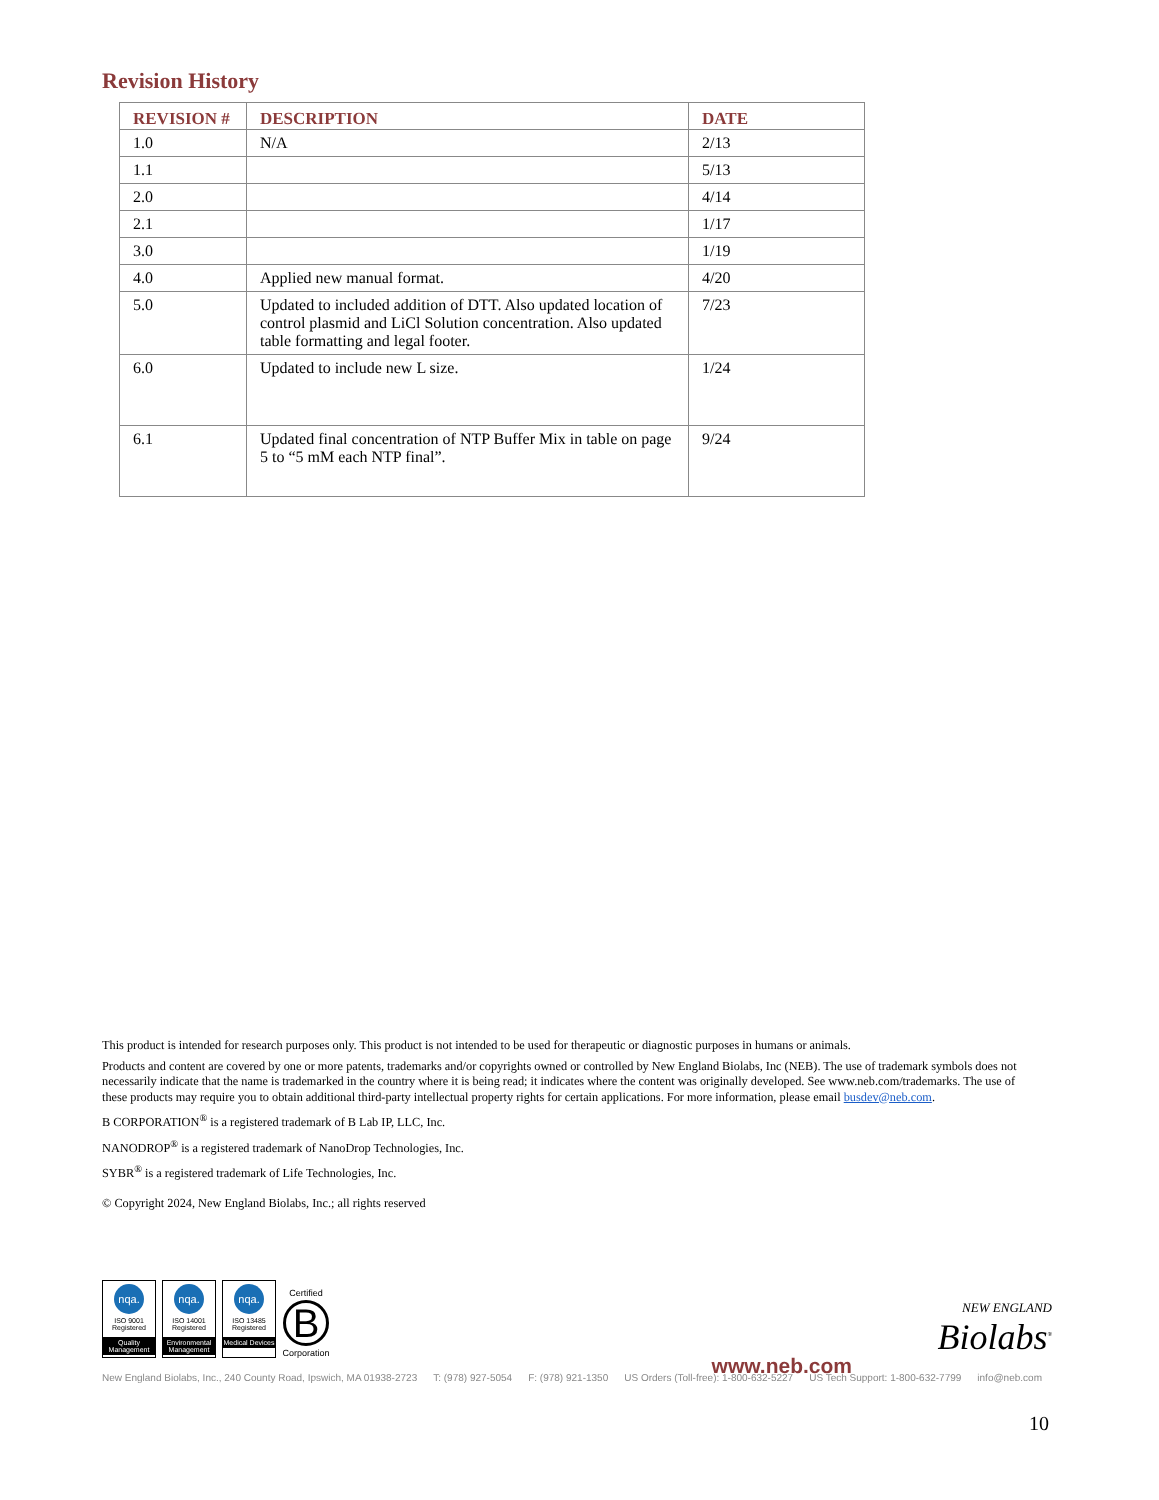Revision History
| REVISION # | DESCRIPTION | DATE |
| --- | --- | --- |
| 1.0 | N/A | 2/13 |
| 1.1 | | 5/13 |
| 2.0 | | 4/14 |
| 2.1 | | 1/17 |
| 3.0 | | 1/19 |
| 4.0 | Applied new manual format. | 4/20 |
| 5.0 | Updated to included addition of DTT. Also updated location of control plasmid and LiCl Solution concentration. Also updated table formatting and legal footer. | 7/23 |
| 6.0 | Updated to include new L size. | 1/24 |
| 6.1 | Updated final concentration of NTP Buffer Mix in table on page 5 to “5 mM each NTP final”. | 9/24 |
This product is intended for research purposes only. This product is not intended to be used for therapeutic or diagnostic purposes in humans or animals.
Products and content are covered by one or more patents, trademarks and/or copyrights owned or controlled by New England Biolabs, Inc (NEB). The use of trademark symbols does not necessarily indicate that the name is trademarked in the country where it is being read; it indicates where the content was originally developed. See www.neb.com/trademarks. The use of these products may require you to obtain additional third-party intellectual property rights for certain applications. For more information, please email busdev@neb.com.
B CORPORATION<sup>®</sup> is a registered trademark of B Lab IP, LLC, Inc.
NANODROP<sup>®</sup> is a registered trademark of NanoDrop Technologies, Inc.
SYBR<sup>®</sup> is a registered trademark of Life Technologies, Inc.
© Copyright 2024, New England Biolabs, Inc.; all rights reserved
nqa.
ISO 9001
Registered
Quality Management
nqa.
ISO 14001
Registered
Environmental Management
nqa.
ISO 13485
Registered
Medical Devices
Certified
B
Corporation
www.neb.com
NEW ENGLAND
Biolabs<sup>®</sup>
New England Biolabs, Inc., 240 County Road, Ipswich, MA 01938-2723 T: (978) 927-5054 F: (978) 921-1350 US Orders (Toll-free): 1-800-632-5227 US Tech Support: 1-800-632-7799 info@neb.com
10